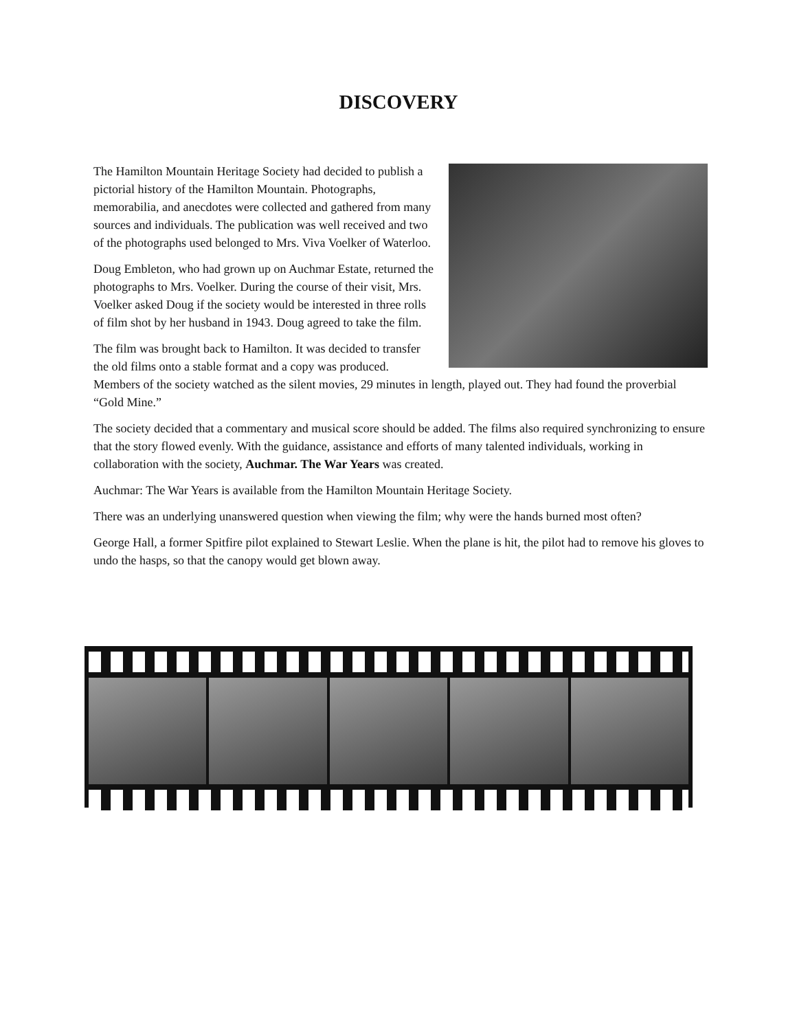DISCOVERY
The Hamilton Mountain Heritage Society had decided to publish a pictorial history of the Hamilton Mountain. Photographs, memorabilia, and anecdotes were collected and gathered from many sources and individuals. The publication was well received and two of the photographs used belonged to Mrs. Viva Voelker of Waterloo.
Doug Embleton, who had grown up on Auchmar Estate, returned the photographs to Mrs. Voelker. During the course of their visit, Mrs. Voelker asked Doug if the society would be interested in three rolls of film shot by her husband in 1943. Doug agreed to take the film.
The film was brought back to Hamilton. It was decided to transfer the old films onto a stable format and a copy was produced. Members of the society watched as the silent movies, 29 minutes in length, played out. They had found the proverbial “Gold Mine.”
The society decided that a commentary and musical score should be added. The films also required synchronizing to ensure that the story flowed evenly. With the guidance, assistance and efforts of many talented individuals, working in collaboration with the society, Auchmar. The War Years was created.
Auchmar: The War Years is available from the Hamilton Mountain Heritage Society.
There was an underlying unanswered question when viewing the film; why were the hands burned most often?
George Hall, a former Spitfire pilot explained to Stewart Leslie. When the plane is hit, the pilot had to remove his gloves to undo the hasps, so that the canopy would get blown away.